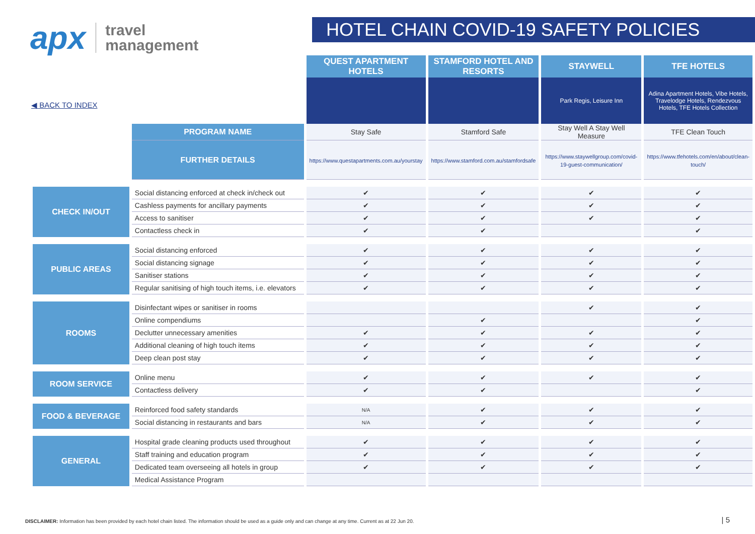apx travel
management
HOTEL CHAIN COVID-19 SAFETY POLICIES
◀ BACK TO INDEX
| | | QUEST APARTMENT HOTELS | STAMFORD HOTEL AND RESORTS | STAYWELL | TFE HOTELS |
| --- | --- | --- | --- | --- | --- |
| | | | | Park Regis, Leisure Inn | Adina Apartment Hotels, Vibe Hotels, Travelodge Hotels, Rendezvous Hotels, TFE Hotels Collection |
| | PROGRAM NAME | Stay Safe | Stamford Safe | Stay Well A Stay Well Measure | TFE Clean Touch |
| | FURTHER DETAILS | https://www.questapartments.com.au/yourstay | https://www.stamford.com.au/stamfordsafe | https://www.staywellgroup.com/covid-19-guest-communication/ | https://www.tfehotels.com/en/about/clean-touch/ |
| CHECK IN/OUT | Social distancing enforced at check in/check out | ✔ | ✔ | ✔ | ✔ |
| | Cashless payments for ancillary payments | ✔ | ✔ | ✔ | ✔ |
| | Access to sanitiser | ✔ | ✔ | ✔ | ✔ |
| | Contactless check in | ✔ | ✔ | | ✔ |
| PUBLIC AREAS | Social distancing enforced | ✔ | ✔ | ✔ | ✔ |
| | Social distancing signage | ✔ | ✔ | ✔ | ✔ |
| | Sanitiser stations | ✔ | ✔ | ✔ | ✔ |
| | Regular sanitising of high touch items, i.e. elevators | ✔ | ✔ | ✔ | ✔ |
| ROOMS | Disinfectant wipes or sanitiser in rooms | | | ✔ | ✔ |
| | Online compendiums | | ✔ | | ✔ |
| | Declutter unnecessary amenities | ✔ | ✔ | ✔ | ✔ |
| | Additional cleaning of high touch items | ✔ | ✔ | ✔ | ✔ |
| | Deep clean post stay | ✔ | ✔ | ✔ | ✔ |
| ROOM SERVICE | Online menu | ✔ | ✔ | ✔ | ✔ |
| | Contactless delivery | ✔ | ✔ | | ✔ |
| FOOD & BEVERAGE | Reinforced food safety standards | N/A | ✔ | ✔ | ✔ |
| | Social distancing in restaurants and bars | N/A | ✔ | ✔ | ✔ |
| GENERAL | Hospital grade cleaning products used throughout | ✔ | ✔ | ✔ | ✔ |
| | Staff training and education program | ✔ | ✔ | ✔ | ✔ |
| | Dedicated team overseeing all hotels in group | ✔ | ✔ | ✔ | ✔ |
| | Medical Assistance Program | | | | |
DISCLAIMER: Information has been provided by each hotel chain listed. The information should be used as a guide only and can change at any time. Current as at 22 Jun 20.
| 5